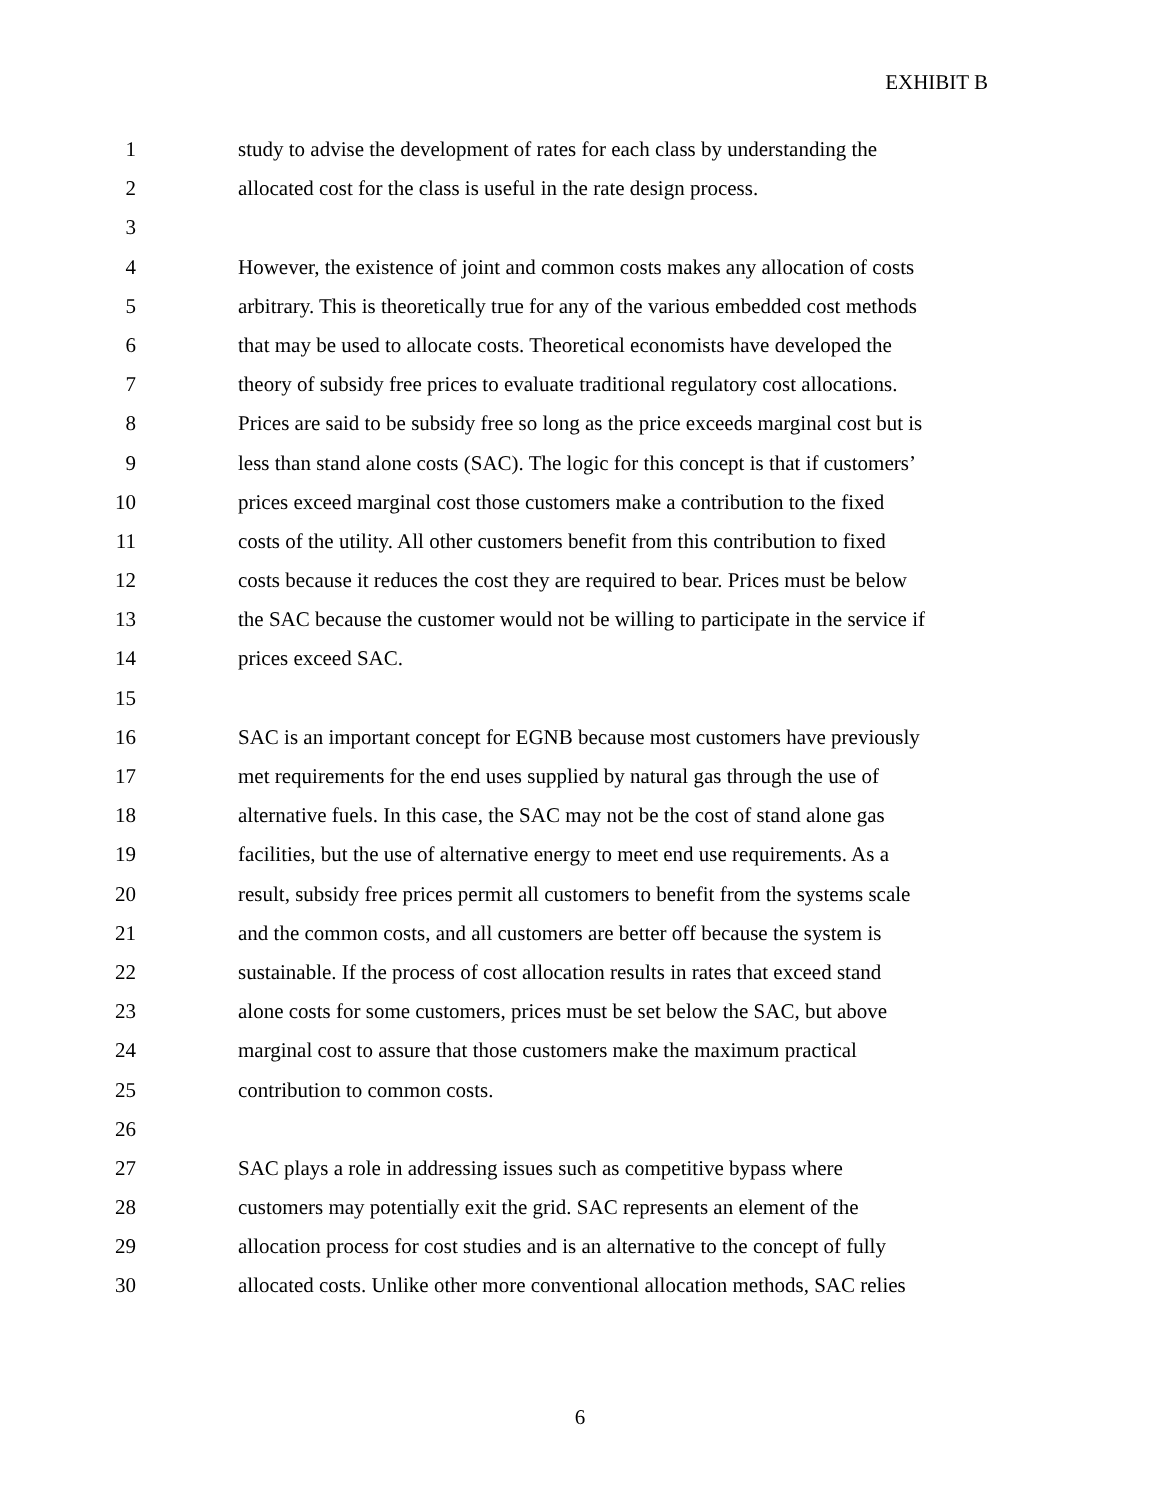EXHIBIT B
1 study to advise the development of rates for each class by understanding the
2 allocated cost for the class is useful in the rate design process.
3
4 However, the existence of joint and common costs makes any allocation of costs
5 arbitrary. This is theoretically true for any of the various embedded cost methods
6 that may be used to allocate costs. Theoretical economists have developed the
7 theory of subsidy free prices to evaluate traditional regulatory cost allocations.
8 Prices are said to be subsidy free so long as the price exceeds marginal cost but is
9 less than stand alone costs (SAC). The logic for this concept is that if customers’
10 prices exceed marginal cost those customers make a contribution to the fixed
11 costs of the utility. All other customers benefit from this contribution to fixed
12 costs because it reduces the cost they are required to bear. Prices must be below
13 the SAC because the customer would not be willing to participate in the service if
14 prices exceed SAC.
15
16 SAC is an important concept for EGNB because most customers have previously
17 met requirements for the end uses supplied by natural gas through the use of
18 alternative fuels. In this case, the SAC may not be the cost of stand alone gas
19 facilities, but the use of alternative energy to meet end use requirements. As a
20 result, subsidy free prices permit all customers to benefit from the systems scale
21 and the common costs, and all customers are better off because the system is
22 sustainable. If the process of cost allocation results in rates that exceed stand
23 alone costs for some customers, prices must be set below the SAC, but above
24 marginal cost to assure that those customers make the maximum practical
25 contribution to common costs.
26
27 SAC plays a role in addressing issues such as competitive bypass where
28 customers may potentially exit the grid. SAC represents an element of the
29 allocation process for cost studies and is an alternative to the concept of fully
30 allocated costs. Unlike other more conventional allocation methods, SAC relies
6